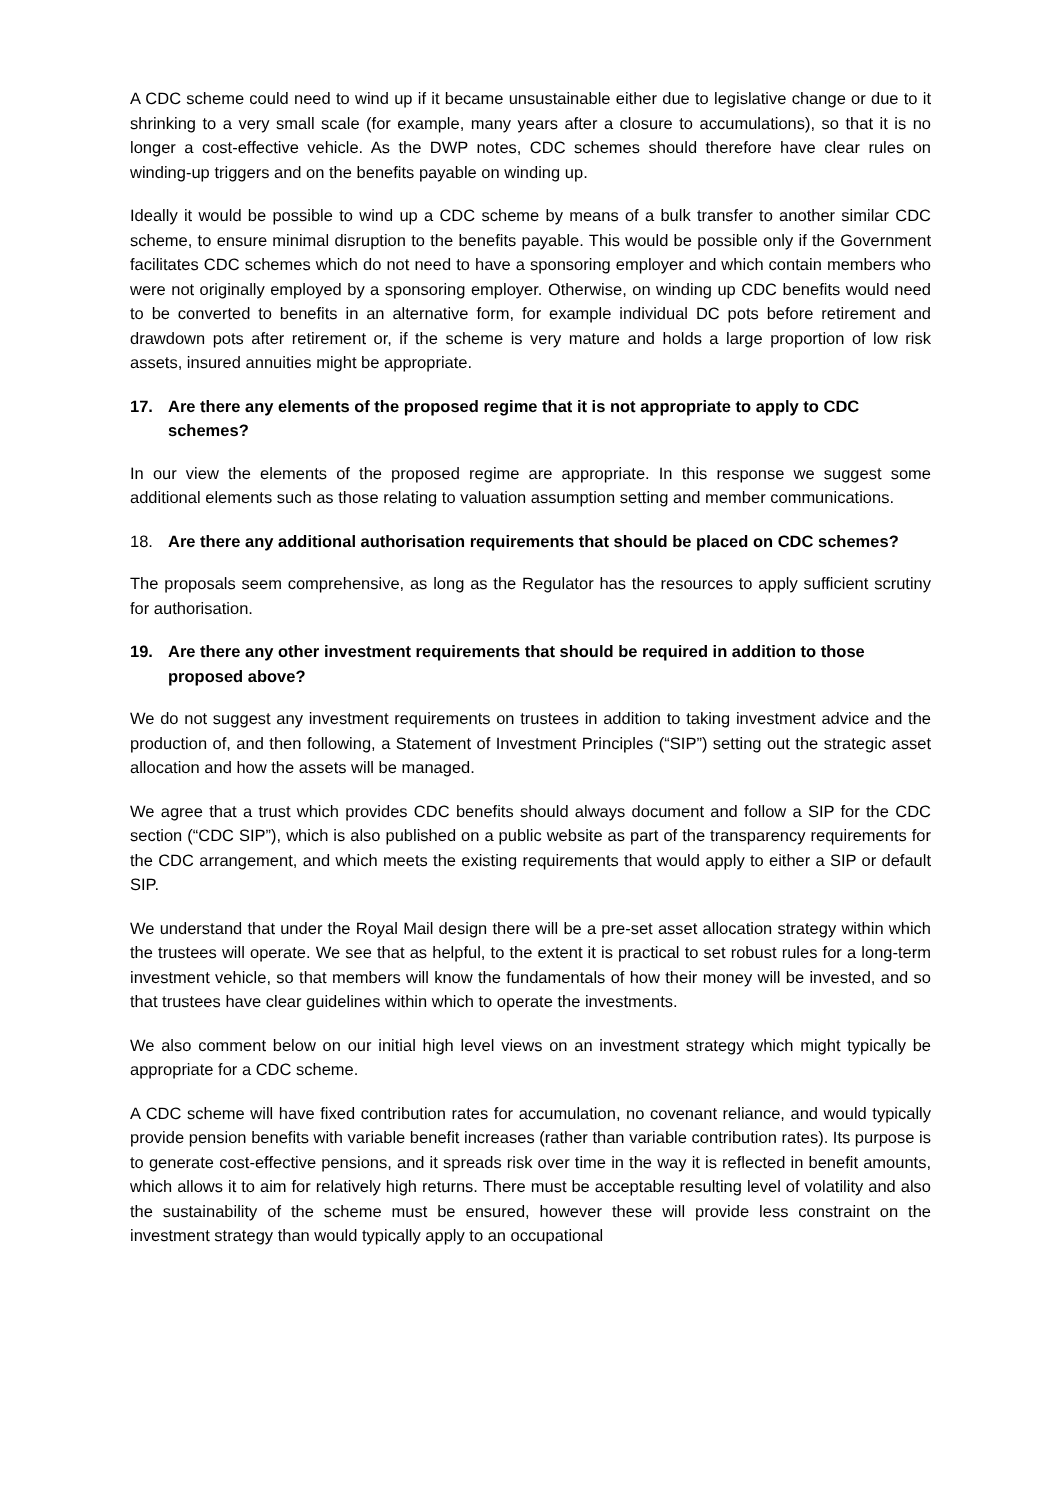A CDC scheme could need to wind up if it became unsustainable either due to legislative change or due to it shrinking to a very small scale (for example, many years after a closure to accumulations), so that it is no longer a cost-effective vehicle. As the DWP notes, CDC schemes should therefore have clear rules on winding-up triggers and on the benefits payable on winding up.
Ideally it would be possible to wind up a CDC scheme by means of a bulk transfer to another similar CDC scheme, to ensure minimal disruption to the benefits payable. This would be possible only if the Government facilitates CDC schemes which do not need to have a sponsoring employer and which contain members who were not originally employed by a sponsoring employer. Otherwise, on winding up CDC benefits would need to be converted to benefits in an alternative form, for example individual DC pots before retirement and drawdown pots after retirement or, if the scheme is very mature and holds a large proportion of low risk assets, insured annuities might be appropriate.
17. Are there any elements of the proposed regime that it is not appropriate to apply to CDC schemes?
In our view the elements of the proposed regime are appropriate. In this response we suggest some additional elements such as those relating to valuation assumption setting and member communications.
18. Are there any additional authorisation requirements that should be placed on CDC schemes?
The proposals seem comprehensive, as long as the Regulator has the resources to apply sufficient scrutiny for authorisation.
19. Are there any other investment requirements that should be required in addition to those proposed above?
We do not suggest any investment requirements on trustees in addition to taking investment advice and the production of, and then following, a Statement of Investment Principles (“SIP”) setting out the strategic asset allocation and how the assets will be managed.
We agree that a trust which provides CDC benefits should always document and follow a SIP for the CDC section (“CDC SIP”), which is also published on a public website as part of the transparency requirements for the CDC arrangement, and which meets the existing requirements that would apply to either a SIP or default SIP.
We understand that under the Royal Mail design there will be a pre-set asset allocation strategy within which the trustees will operate. We see that as helpful, to the extent it is practical to set robust rules for a long-term investment vehicle, so that members will know the fundamentals of how their money will be invested, and so that trustees have clear guidelines within which to operate the investments.
We also comment below on our initial high level views on an investment strategy which might typically be appropriate for a CDC scheme.
A CDC scheme will have fixed contribution rates for accumulation, no covenant reliance, and would typically provide pension benefits with variable benefit increases (rather than variable contribution rates). Its purpose is to generate cost-effective pensions, and it spreads risk over time in the way it is reflected in benefit amounts, which allows it to aim for relatively high returns. There must be acceptable resulting level of volatility and also the sustainability of the scheme must be ensured, however these will provide less constraint on the investment strategy than would typically apply to an occupational